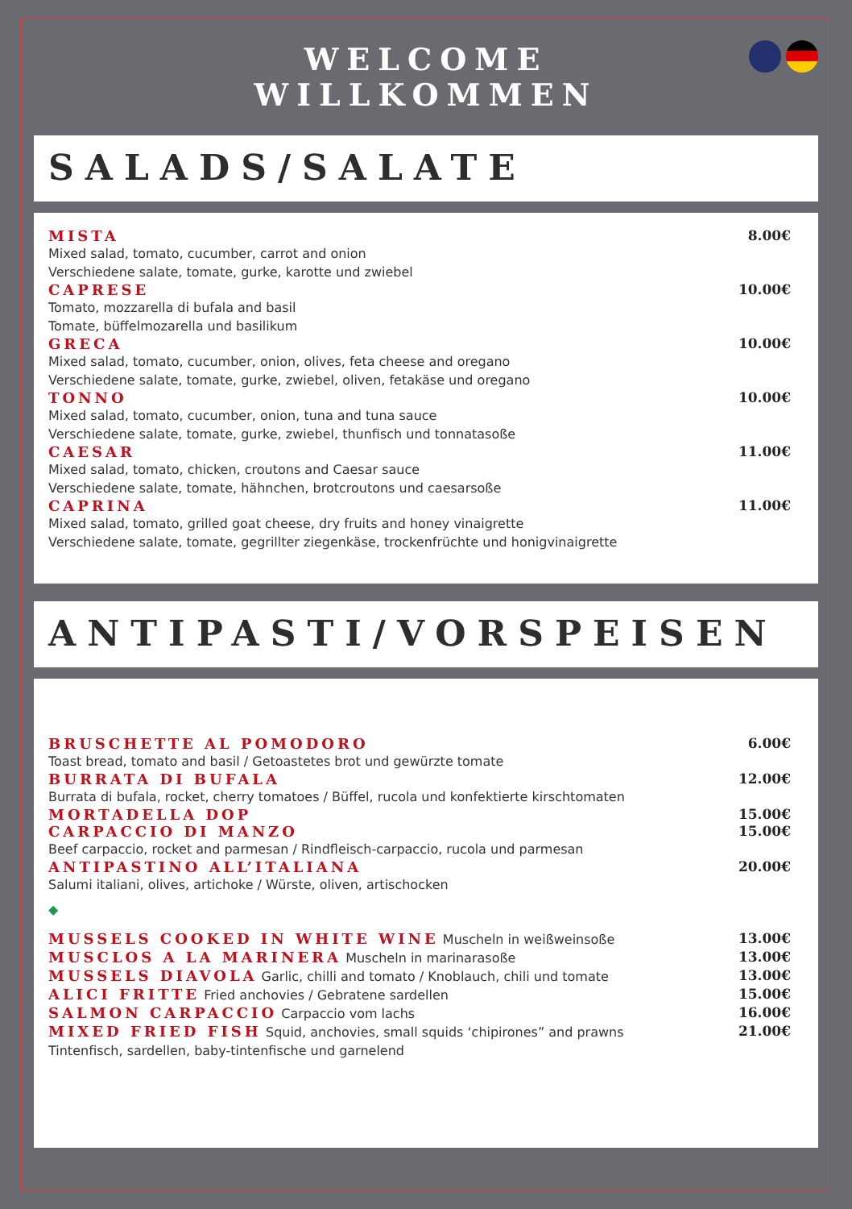WELCOME
WILLKOMMEN
SALADS/SALATE
MISTA 8.00€
Mixed salad, tomato, cucumber, carrot and onion
Verschiedene salate, tomate, gurke, karotte und zwiebel
CAPRESE 10.00€
Tomato, mozzarella di bufala and basil
Tomate, büffelmozarella und basilikum
GRECA 10.00€
Mixed salad, tomato, cucumber, onion, olives, feta cheese and oregano
Verschiedene salate, tomate, gurke, zwiebel, oliven, fetakäse und oregano
TONNO 10.00€
Mixed salad, tomato, cucumber, onion, tuna and tuna sauce
Verschiedene salate, tomate, gurke, zwiebel, thunfisch und tonnatasoße
CAESAR 11.00€
Mixed salad, tomato, chicken, croutons and Caesar sauce
Verschiedene salate, tomate, hähnchen, brotcroutons und caesarsoße
CAPRINA 11.00€
Mixed salad, tomato, grilled goat cheese, dry fruits and honey vinaigrette
Verschiedene salate, tomate, gegrillter ziegenkäse, trockenfrüchte und honigvinaigrette
ANTIPASTI/VORSPEISEN
BRUSCHETTE AL POMODORO 6.00€
Toast bread, tomato and basil / Getoastetes brot und gewürzte tomate
BURRATA DI BUFALA 12.00€
Burrata di bufala, rocket, cherry tomatoes / Büffel, rucola und konfektierte kirschtomaten
MORTADELLA DOP 15.00€
CARPACCIO DI MANZO 15.00€
Beef carpaccio, rocket and parmesan / Rindfleisch-carpaccio, rucola und parmesan
ANTIPASTINO ALL’ITALIANA 20.00€
Salumi italiani, olives, artichoke / Würste, oliven, artischocken
◆
MUSSELS COOKED IN WHITE WINE Muscheln in weißweinsoße 13.00€
MUSCLOS A LA MARINERA Muscheln in marinarasoße 13.00€
MUSSELS DIAVOLA Garlic, chilli and tomato / Knoblauch, chili und tomate 13.00€
ALICI FRITTE Fried anchovies / Gebratene sardellen 15.00€
SALMON CARPACCIO Carpaccio vom lachs 16.00€
MIXED FRIED FISH Squid, anchovies, small squids ‘chipirones” and prawns 21.00€
Tintenfisch, sardellen, baby-tintenfische und garnelend